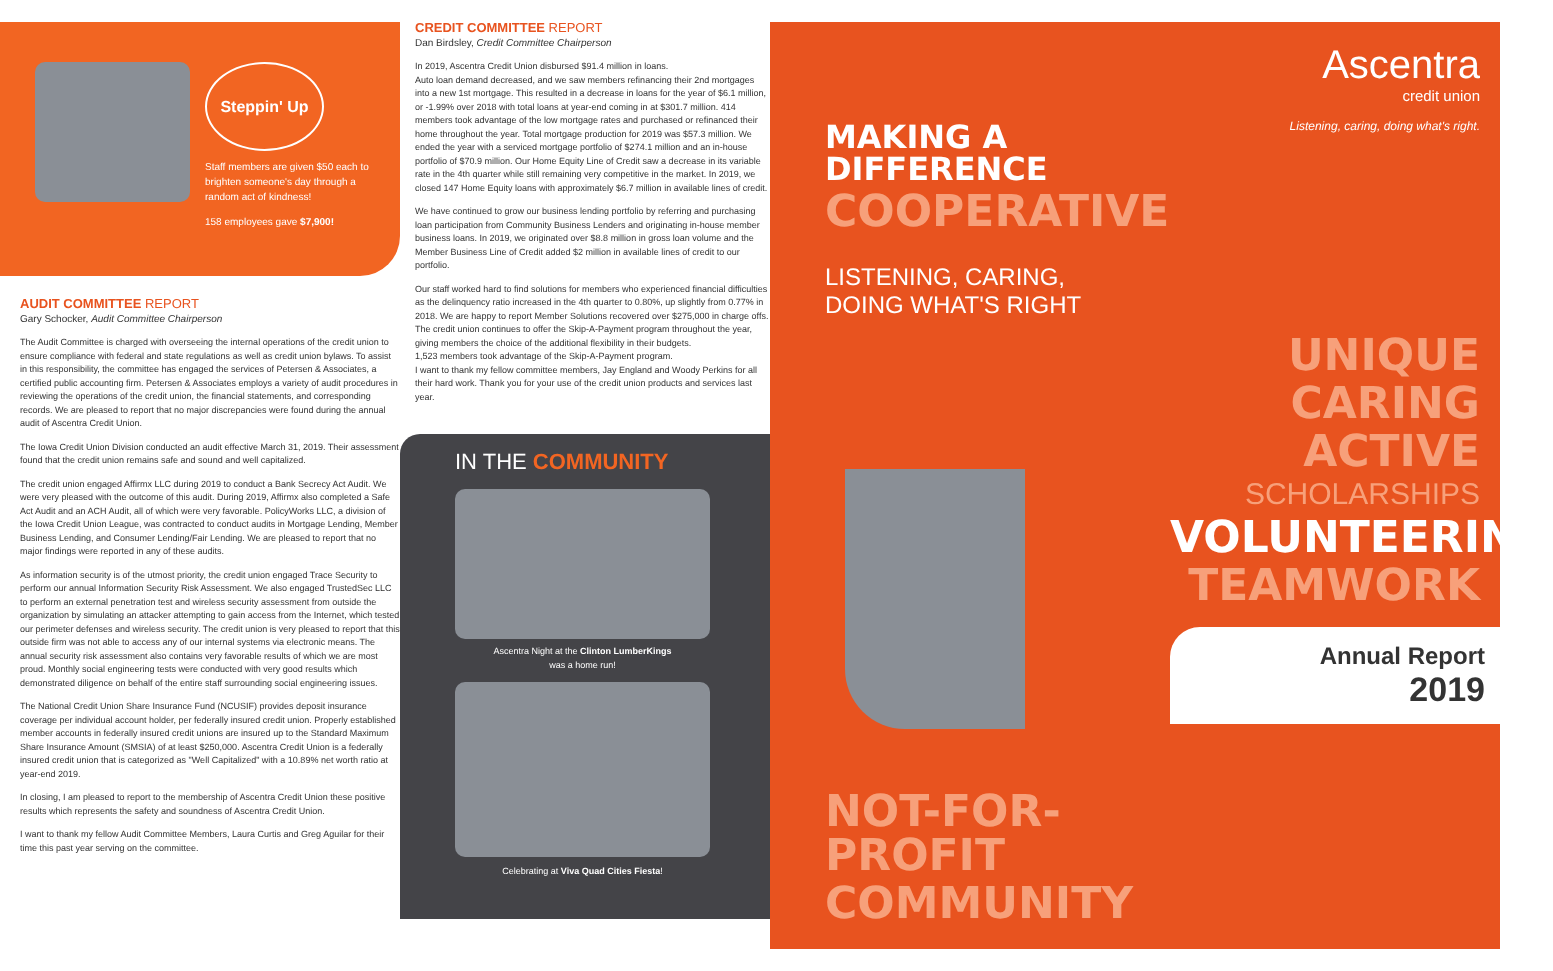Steppin' Up
Staff members are given $50 each to brighten someone's day through a random act of kindness!
158 employees gave $7,900!
AUDIT COMMITTEE REPORT
Gary Schocker, Audit Committee Chairperson
The Audit Committee is charged with overseeing the internal operations of the credit union to ensure compliance with federal and state regulations as well as credit union bylaws. To assist in this responsibility, the committee has engaged the services of Petersen & Associates, a certified public accounting firm. Petersen & Associates employs a variety of audit procedures in reviewing the operations of the credit union, the financial statements, and corresponding records. We are pleased to report that no major discrepancies were found during the annual audit of Ascentra Credit Union.
The Iowa Credit Union Division conducted an audit effective March 31, 2019. Their assessment found that the credit union remains safe and sound and well capitalized.
The credit union engaged Affirmx LLC during 2019 to conduct a Bank Secrecy Act Audit. We were very pleased with the outcome of this audit. During 2019, Affirmx also completed a Safe Act Audit and an ACH Audit, all of which were very favorable. PolicyWorks LLC, a division of the Iowa Credit Union League, was contracted to conduct audits in Mortgage Lending, Member Business Lending, and Consumer Lending/Fair Lending. We are pleased to report that no major findings were reported in any of these audits.
As information security is of the utmost priority, the credit union engaged Trace Security to perform our annual Information Security Risk Assessment. We also engaged TrustedSec LLC to perform an external penetration test and wireless security assessment from outside the organization by simulating an attacker attempting to gain access from the Internet, which tested our perimeter defenses and wireless security. The credit union is very pleased to report that this outside firm was not able to access any of our internal systems via electronic means. The annual security risk assessment also contains very favorable results of which we are most proud. Monthly social engineering tests were conducted with very good results which demonstrated diligence on behalf of the entire staff surrounding social engineering issues.
The National Credit Union Share Insurance Fund (NCUSIF) provides deposit insurance coverage per individual account holder, per federally insured credit union. Properly established member accounts in federally insured credit unions are insured up to the Standard Maximum Share Insurance Amount (SMSIA) of at least $250,000. Ascentra Credit Union is a federally insured credit union that is categorized as "Well Capitalized" with a 10.89% net worth ratio at year-end 2019.
In closing, I am pleased to report to the membership of Ascentra Credit Union these positive results which represents the safety and soundness of Ascentra Credit Union.
I want to thank my fellow Audit Committee Members, Laura Curtis and Greg Aguilar for their time this past year serving on the committee.
CREDIT COMMITTEE REPORT
Dan Birdsley, Credit Committee Chairperson
In 2019, Ascentra Credit Union disbursed $91.4 million in loans.
Auto loan demand decreased, and we saw members refinancing their 2nd mortgages into a new 1st mortgage. This resulted in a decrease in loans for the year of $6.1 million, or -1.99% over 2018 with total loans at year-end coming in at $301.7 million. 414 members took advantage of the low mortgage rates and purchased or refinanced their home throughout the year. Total mortgage production for 2019 was $57.3 million. We ended the year with a serviced mortgage portfolio of $274.1 million and an in-house portfolio of $70.9 million. Our Home Equity Line of Credit saw a decrease in its variable rate in the 4th quarter while still remaining very competitive in the market. In 2019, we closed 147 Home Equity loans with approximately $6.7 million in available lines of credit.
We have continued to grow our business lending portfolio by referring and purchasing loan participation from Community Business Lenders and originating in-house member business loans. In 2019, we originated over $8.8 million in gross loan volume and the Member Business Line of Credit added $2 million in available lines of credit to our portfolio.
Our staff worked hard to find solutions for members who experienced financial difficulties as the delinquency ratio increased in the 4th quarter to 0.80%, up slightly from 0.77% in 2018. We are happy to report Member Solutions recovered over $275,000 in charge offs. The credit union continues to offer the Skip-A-Payment program throughout the year, giving members the choice of the additional flexibility in their budgets.
1,523 members took advantage of the Skip-A-Payment program.
I want to thank my fellow committee members, Jay England and Woody Perkins for all their hard work. Thank you for your use of the credit union products and services last year.
IN THE COMMUNITY
Ascentra Night at the Clinton LumberKings
was a home run!
Celebrating at Viva Quad Cities Fiesta!
MAKING A DIFFERENCE
COOPERATIVE
LISTENING, CARING,
DOING WHAT'S RIGHT
NOT-FOR-PROFIT
COMMUNITY
Ascentra
credit union
Listening, caring, doing what's right.
UNIQUE
CARING
ACTIVE
SCHOLARSHIPS
VOLUNTEERING
TEAMWORK
Annual Report
2019